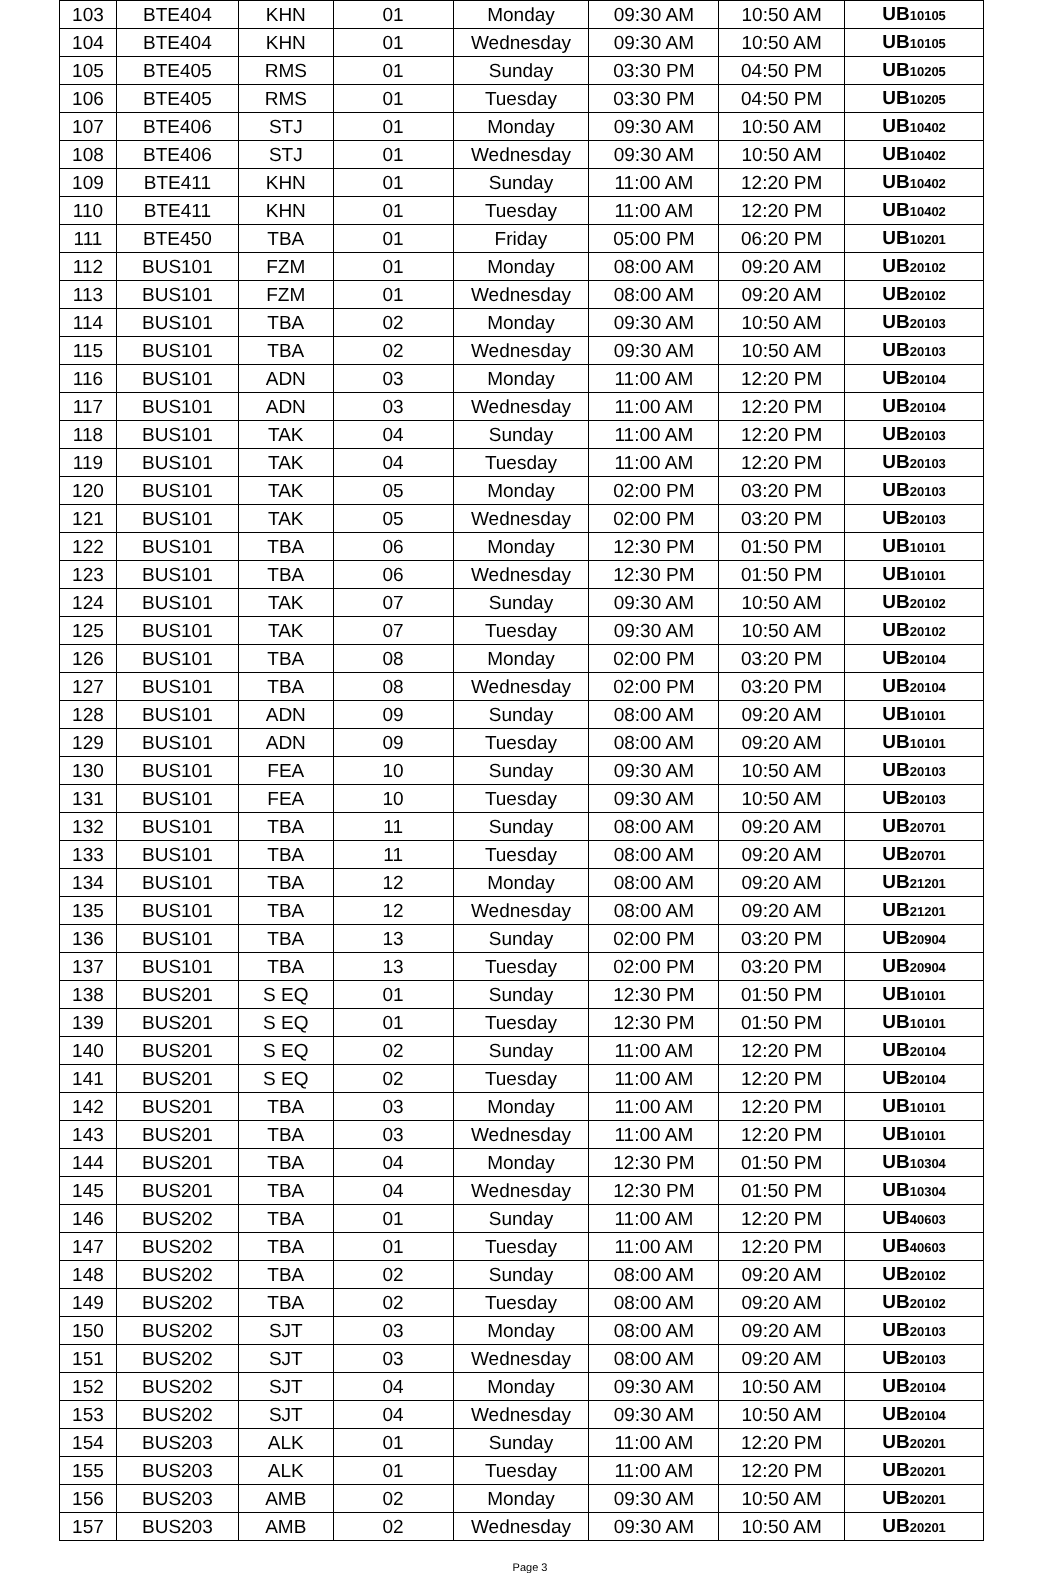| 103 | BTE404 | KHN | 01 | Monday | 09:30 AM | 10:50 AM | UB 10105 |
| 104 | BTE404 | KHN | 01 | Wednesday | 09:30 AM | 10:50 AM | UB 10105 |
| 105 | BTE405 | RMS | 01 | Sunday | 03:30 PM | 04:50 PM | UB 10205 |
| 106 | BTE405 | RMS | 01 | Tuesday | 03:30 PM | 04:50 PM | UB 10205 |
| 107 | BTE406 | STJ | 01 | Monday | 09:30 AM | 10:50 AM | UB 10402 |
| 108 | BTE406 | STJ | 01 | Wednesday | 09:30 AM | 10:50 AM | UB 10402 |
| 109 | BTE411 | KHN | 01 | Sunday | 11:00 AM | 12:20 PM | UB 10402 |
| 110 | BTE411 | KHN | 01 | Tuesday | 11:00 AM | 12:20 PM | UB 10402 |
| 111 | BTE450 | TBA | 01 | Friday | 05:00 PM | 06:20 PM | UB 10201 |
| 112 | BUS101 | FZM | 01 | Monday | 08:00 AM | 09:20 AM | UB 20102 |
| 113 | BUS101 | FZM | 01 | Wednesday | 08:00 AM | 09:20 AM | UB 20102 |
| 114 | BUS101 | TBA | 02 | Monday | 09:30 AM | 10:50 AM | UB 20103 |
| 115 | BUS101 | TBA | 02 | Wednesday | 09:30 AM | 10:50 AM | UB 20103 |
| 116 | BUS101 | ADN | 03 | Monday | 11:00 AM | 12:20 PM | UB 20104 |
| 117 | BUS101 | ADN | 03 | Wednesday | 11:00 AM | 12:20 PM | UB 20104 |
| 118 | BUS101 | TAK | 04 | Sunday | 11:00 AM | 12:20 PM | UB 20103 |
| 119 | BUS101 | TAK | 04 | Tuesday | 11:00 AM | 12:20 PM | UB 20103 |
| 120 | BUS101 | TAK | 05 | Monday | 02:00 PM | 03:20 PM | UB 20103 |
| 121 | BUS101 | TAK | 05 | Wednesday | 02:00 PM | 03:20 PM | UB 20103 |
| 122 | BUS101 | TBA | 06 | Monday | 12:30 PM | 01:50 PM | UB 10101 |
| 123 | BUS101 | TBA | 06 | Wednesday | 12:30 PM | 01:50 PM | UB 10101 |
| 124 | BUS101 | TAK | 07 | Sunday | 09:30 AM | 10:50 AM | UB 20102 |
| 125 | BUS101 | TAK | 07 | Tuesday | 09:30 AM | 10:50 AM | UB 20102 |
| 126 | BUS101 | TBA | 08 | Monday | 02:00 PM | 03:20 PM | UB 20104 |
| 127 | BUS101 | TBA | 08 | Wednesday | 02:00 PM | 03:20 PM | UB 20104 |
| 128 | BUS101 | ADN | 09 | Sunday | 08:00 AM | 09:20 AM | UB 10101 |
| 129 | BUS101 | ADN | 09 | Tuesday | 08:00 AM | 09:20 AM | UB 10101 |
| 130 | BUS101 | FEA | 10 | Sunday | 09:30 AM | 10:50 AM | UB 20103 |
| 131 | BUS101 | FEA | 10 | Tuesday | 09:30 AM | 10:50 AM | UB 20103 |
| 132 | BUS101 | TBA | 11 | Sunday | 08:00 AM | 09:20 AM | UB 20701 |
| 133 | BUS101 | TBA | 11 | Tuesday | 08:00 AM | 09:20 AM | UB 20701 |
| 134 | BUS101 | TBA | 12 | Monday | 08:00 AM | 09:20 AM | UB 21201 |
| 135 | BUS101 | TBA | 12 | Wednesday | 08:00 AM | 09:20 AM | UB 21201 |
| 136 | BUS101 | TBA | 13 | Sunday | 02:00 PM | 03:20 PM | UB 20904 |
| 137 | BUS101 | TBA | 13 | Tuesday | 02:00 PM | 03:20 PM | UB 20904 |
| 138 | BUS201 | S EQ | 01 | Sunday | 12:30 PM | 01:50 PM | UB 10101 |
| 139 | BUS201 | S EQ | 01 | Tuesday | 12:30 PM | 01:50 PM | UB 10101 |
| 140 | BUS201 | S EQ | 02 | Sunday | 11:00 AM | 12:20 PM | UB 20104 |
| 141 | BUS201 | S EQ | 02 | Tuesday | 11:00 AM | 12:20 PM | UB 20104 |
| 142 | BUS201 | TBA | 03 | Monday | 11:00 AM | 12:20 PM | UB 10101 |
| 143 | BUS201 | TBA | 03 | Wednesday | 11:00 AM | 12:20 PM | UB 10101 |
| 144 | BUS201 | TBA | 04 | Monday | 12:30 PM | 01:50 PM | UB 10304 |
| 145 | BUS201 | TBA | 04 | Wednesday | 12:30 PM | 01:50 PM | UB 10304 |
| 146 | BUS202 | TBA | 01 | Sunday | 11:00 AM | 12:20 PM | UB 40603 |
| 147 | BUS202 | TBA | 01 | Tuesday | 11:00 AM | 12:20 PM | UB 40603 |
| 148 | BUS202 | TBA | 02 | Sunday | 08:00 AM | 09:20 AM | UB 20102 |
| 149 | BUS202 | TBA | 02 | Tuesday | 08:00 AM | 09:20 AM | UB 20102 |
| 150 | BUS202 | SJT | 03 | Monday | 08:00 AM | 09:20 AM | UB 20103 |
| 151 | BUS202 | SJT | 03 | Wednesday | 08:00 AM | 09:20 AM | UB 20103 |
| 152 | BUS202 | SJT | 04 | Monday | 09:30 AM | 10:50 AM | UB 20104 |
| 153 | BUS202 | SJT | 04 | Wednesday | 09:30 AM | 10:50 AM | UB 20104 |
| 154 | BUS203 | ALK | 01 | Sunday | 11:00 AM | 12:20 PM | UB 20201 |
| 155 | BUS203 | ALK | 01 | Tuesday | 11:00 AM | 12:20 PM | UB 20201 |
| 156 | BUS203 | AMB | 02 | Monday | 09:30 AM | 10:50 AM | UB 20201 |
| 157 | BUS203 | AMB | 02 | Wednesday | 09:30 AM | 10:50 AM | UB 20201 |
Page 3